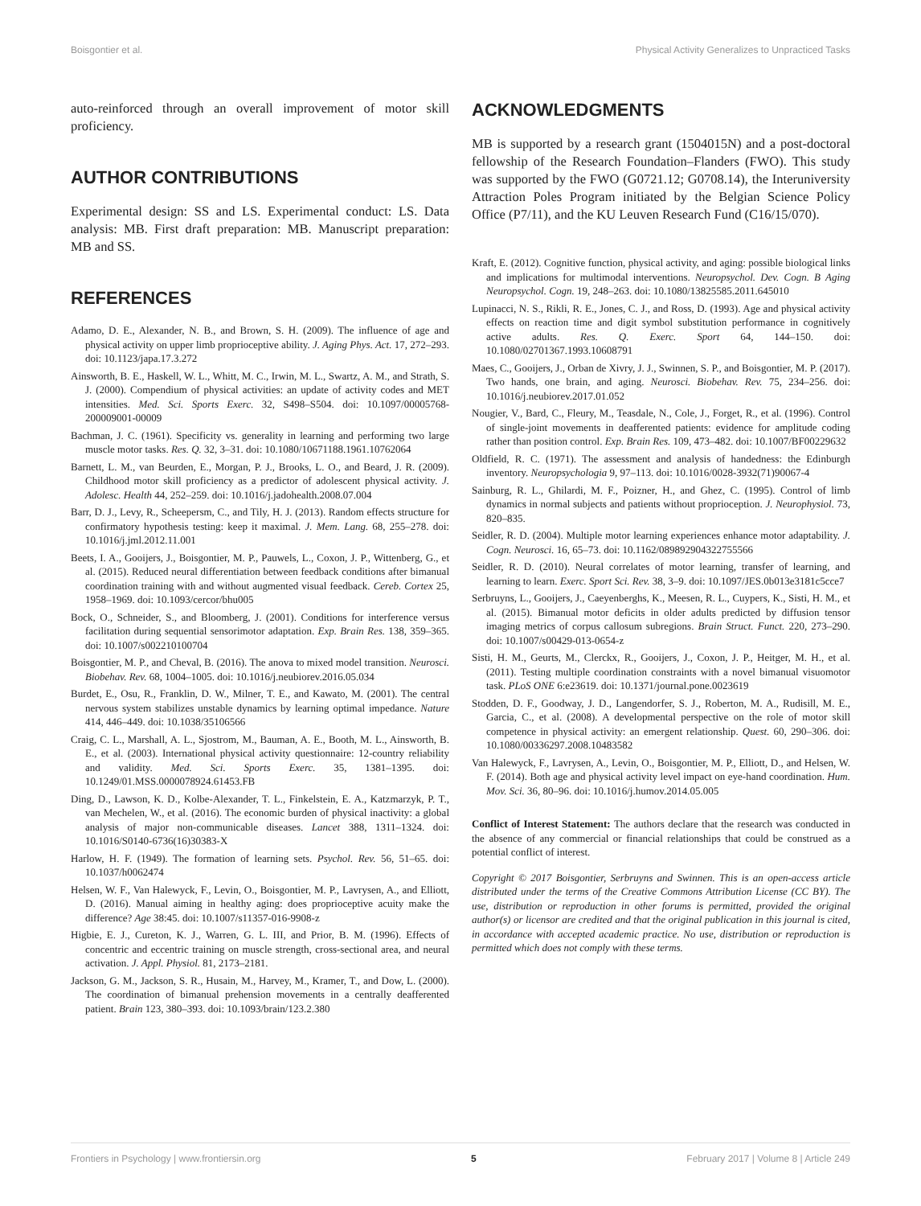Boisgontier et al. Physical Activity Generalizes to Unpracticed Tasks
auto-reinforced through an overall improvement of motor skill proficiency.
AUTHOR CONTRIBUTIONS
Experimental design: SS and LS. Experimental conduct: LS. Data analysis: MB. First draft preparation: MB. Manuscript preparation: MB and SS.
REFERENCES
Adamo, D. E., Alexander, N. B., and Brown, S. H. (2009). The influence of age and physical activity on upper limb proprioceptive ability. J. Aging Phys. Act. 17, 272–293. doi: 10.1123/japa.17.3.272
Ainsworth, B. E., Haskell, W. L., Whitt, M. C., Irwin, M. L., Swartz, A. M., and Strath, S. J. (2000). Compendium of physical activities: an update of activity codes and MET intensities. Med. Sci. Sports Exerc. 32, S498–S504. doi: 10.1097/00005768-200009001-00009
Bachman, J. C. (1961). Specificity vs. generality in learning and performing two large muscle motor tasks. Res. Q. 32, 3–31. doi: 10.1080/10671188.1961.10762064
Barnett, L. M., van Beurden, E., Morgan, P. J., Brooks, L. O., and Beard, J. R. (2009). Childhood motor skill proficiency as a predictor of adolescent physical activity. J. Adolesc. Health 44, 252–259. doi: 10.1016/j.jadohealth.2008.07.004
Barr, D. J., Levy, R., Scheepersm, C., and Tily, H. J. (2013). Random effects structure for confirmatory hypothesis testing: keep it maximal. J. Mem. Lang. 68, 255–278. doi: 10.1016/j.jml.2012.11.001
Beets, I. A., Gooijers, J., Boisgontier, M. P., Pauwels, L., Coxon, J. P., Wittenberg, G., et al. (2015). Reduced neural differentiation between feedback conditions after bimanual coordination training with and without augmented visual feedback. Cereb. Cortex 25, 1958–1969. doi: 10.1093/cercor/bhu005
Bock, O., Schneider, S., and Bloomberg, J. (2001). Conditions for interference versus facilitation during sequential sensorimotor adaptation. Exp. Brain Res. 138, 359–365. doi: 10.1007/s002210100704
Boisgontier, M. P., and Cheval, B. (2016). The anova to mixed model transition. Neurosci. Biobehav. Rev. 68, 1004–1005. doi: 10.1016/j.neubiorev.2016.05.034
Burdet, E., Osu, R., Franklin, D. W., Milner, T. E., and Kawato, M. (2001). The central nervous system stabilizes unstable dynamics by learning optimal impedance. Nature 414, 446–449. doi: 10.1038/35106566
Craig, C. L., Marshall, A. L., Sjostrom, M., Bauman, A. E., Booth, M. L., Ainsworth, B. E., et al. (2003). International physical activity questionnaire: 12-country reliability and validity. Med. Sci. Sports Exerc. 35, 1381–1395. doi: 10.1249/01.MSS.0000078924.61453.FB
Ding, D., Lawson, K. D., Kolbe-Alexander, T. L., Finkelstein, E. A., Katzmarzyk, P. T., van Mechelen, W., et al. (2016). The economic burden of physical inactivity: a global analysis of major non-communicable diseases. Lancet 388, 1311–1324. doi: 10.1016/S0140-6736(16)30383-X
Harlow, H. F. (1949). The formation of learning sets. Psychol. Rev. 56, 51–65. doi: 10.1037/h0062474
Helsen, W. F., Van Halewyck, F., Levin, O., Boisgontier, M. P., Lavrysen, A., and Elliott, D. (2016). Manual aiming in healthy aging: does proprioceptive acuity make the difference? Age 38:45. doi: 10.1007/s11357-016-9908-z
Higbie, E. J., Cureton, K. J., Warren, G. L. III, and Prior, B. M. (1996). Effects of concentric and eccentric training on muscle strength, cross-sectional area, and neural activation. J. Appl. Physiol. 81, 2173–2181.
Jackson, G. M., Jackson, S. R., Husain, M., Harvey, M., Kramer, T., and Dow, L. (2000). The coordination of bimanual prehension movements in a centrally deafferented patient. Brain 123, 380–393. doi: 10.1093/brain/123.2.380
ACKNOWLEDGMENTS
MB is supported by a research grant (1504015N) and a post-doctoral fellowship of the Research Foundation–Flanders (FWO). This study was supported by the FWO (G0721.12; G0708.14), the Interuniversity Attraction Poles Program initiated by the Belgian Science Policy Office (P7/11), and the KU Leuven Research Fund (C16/15/070).
Kraft, E. (2012). Cognitive function, physical activity, and aging: possible biological links and implications for multimodal interventions. Neuropsychol. Dev. Cogn. B Aging Neuropsychol. Cogn. 19, 248–263. doi: 10.1080/13825585.2011.645010
Lupinacci, N. S., Rikli, R. E., Jones, C. J., and Ross, D. (1993). Age and physical activity effects on reaction time and digit symbol substitution performance in cognitively active adults. Res. Q. Exerc. Sport 64, 144–150. doi: 10.1080/02701367.1993.10608791
Maes, C., Gooijers, J., Orban de Xivry, J. J., Swinnen, S. P., and Boisgontier, M. P. (2017). Two hands, one brain, and aging. Neurosci. Biobehav. Rev. 75, 234–256. doi: 10.1016/j.neubiorev.2017.01.052
Nougier, V., Bard, C., Fleury, M., Teasdale, N., Cole, J., Forget, R., et al. (1996). Control of single-joint movements in deafferented patients: evidence for amplitude coding rather than position control. Exp. Brain Res. 109, 473–482. doi: 10.1007/BF00229632
Oldfield, R. C. (1971). The assessment and analysis of handedness: the Edinburgh inventory. Neuropsychologia 9, 97–113. doi: 10.1016/0028-3932(71)90067-4
Sainburg, R. L., Ghilardi, M. F., Poizner, H., and Ghez, C. (1995). Control of limb dynamics in normal subjects and patients without proprioception. J. Neurophysiol. 73, 820–835.
Seidler, R. D. (2004). Multiple motor learning experiences enhance motor adaptability. J. Cogn. Neurosci. 16, 65–73. doi: 10.1162/089892904322755566
Seidler, R. D. (2010). Neural correlates of motor learning, transfer of learning, and learning to learn. Exerc. Sport Sci. Rev. 38, 3–9. doi: 10.1097/JES.0b013e3181c5cce7
Serbruyns, L., Gooijers, J., Caeyenberghs, K., Meesen, R. L., Cuypers, K., Sisti, H. M., et al. (2015). Bimanual motor deficits in older adults predicted by diffusion tensor imaging metrics of corpus callosum subregions. Brain Struct. Funct. 220, 273–290. doi: 10.1007/s00429-013-0654-z
Sisti, H. M., Geurts, M., Clerckx, R., Gooijers, J., Coxon, J. P., Heitger, M. H., et al. (2011). Testing multiple coordination constraints with a novel bimanual visuomotor task. PLoS ONE 6:e23619. doi: 10.1371/journal.pone.0023619
Stodden, D. F., Goodway, J. D., Langendorfer, S. J., Roberton, M. A., Rudisill, M. E., Garcia, C., et al. (2008). A developmental perspective on the role of motor skill competence in physical activity: an emergent relationship. Quest. 60, 290–306. doi: 10.1080/00336297.2008.10483582
Van Halewyck, F., Lavrysen, A., Levin, O., Boisgontier, M. P., Elliott, D., and Helsen, W. F. (2014). Both age and physical activity level impact on eye-hand coordination. Hum. Mov. Sci. 36, 80–96. doi: 10.1016/j.humov.2014.05.005
Conflict of Interest Statement: The authors declare that the research was conducted in the absence of any commercial or financial relationships that could be construed as a potential conflict of interest.
Copyright © 2017 Boisgontier, Serbruyns and Swinnen. This is an open-access article distributed under the terms of the Creative Commons Attribution License (CC BY). The use, distribution or reproduction in other forums is permitted, provided the original author(s) or licensor are credited and that the original publication in this journal is cited, in accordance with accepted academic practice. No use, distribution or reproduction is permitted which does not comply with these terms.
Frontiers in Psychology | www.frontiersin.org 5 February 2017 | Volume 8 | Article 249